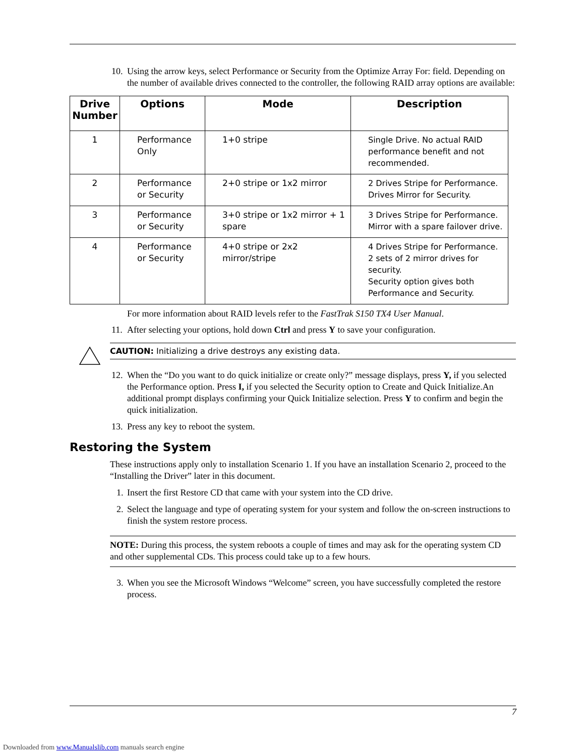10. Using the arrow keys, select Performance or Security from the Optimize Array For: field. Depending on the number of available drives connected to the controller, the following RAID array options are available:
| Drive Number | Options | Mode | Description |
| --- | --- | --- | --- |
| 1 | Performance Only | 1+0 stripe | Single Drive. No actual RAID performance benefit and not recommended. |
| 2 | Performance or Security | 2+0 stripe or 1x2 mirror | 2 Drives Stripe for Performance. Drives Mirror for Security. |
| 3 | Performance or Security | 3+0 stripe or 1x2 mirror + 1 spare | 3 Drives Stripe for Performance. Mirror with a spare failover drive. |
| 4 | Performance or Security | 4+0 stripe or 2x2 mirror/stripe | 4 Drives Stripe for Performance. 2 sets of 2 mirror drives for security. Security option gives both Performance and Security. |
For more information about RAID levels refer to the FastTrak S150 TX4 User Manual.
11. After selecting your options, hold down Ctrl and press Y to save your configuration.
CAUTION: Initializing a drive destroys any existing data.
12. When the “Do you want to do quick initialize or create only?” message displays, press Y, if you selected the Performance option. Press I, if you selected the Security option to Create and Quick Initialize.An additional prompt displays confirming your Quick Initialize selection. Press Y to confirm and begin the quick initialization.
13. Press any key to reboot the system.
Restoring the System
These instructions apply only to installation Scenario 1. If you have an installation Scenario 2, proceed to the “Installing the Driver” later in this document.
1. Insert the first Restore CD that came with your system into the CD drive.
2. Select the language and type of operating system for your system and follow the on-screen instructions to finish the system restore process.
NOTE: During this process, the system reboots a couple of times and may ask for the operating system CD and other supplemental CDs. This process could take up to a few hours.
3. When you see the Microsoft Windows “Welcome” screen, you have successfully completed the restore process.
7
Downloaded from www.Manualslib.com manuals search engine